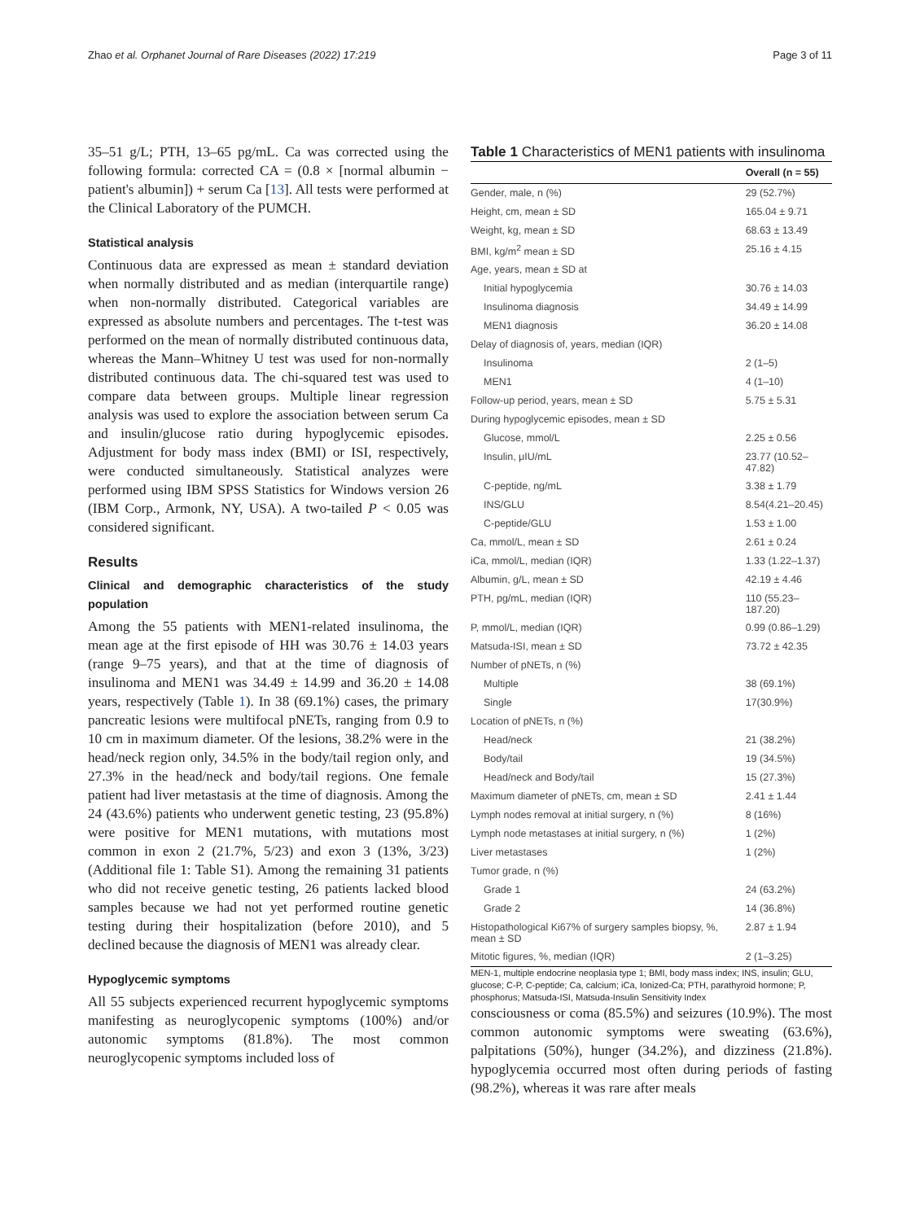Zhao et al. Orphanet Journal of Rare Diseases (2022) 17:219 Page 3 of 11
35–51 g/L; PTH, 13–65 pg/mL. Ca was corrected using the following formula: corrected CA = (0.8 × [normal albumin − patient's albumin]) + serum Ca [13]. All tests were performed at the Clinical Laboratory of the PUMCH.
Statistical analysis
Continuous data are expressed as mean ± standard deviation when normally distributed and as median (interquartile range) when non-normally distributed. Categorical variables are expressed as absolute numbers and percentages. The t-test was performed on the mean of normally distributed continuous data, whereas the Mann–Whitney U test was used for non-normally distributed continuous data. The chi-squared test was used to compare data between groups. Multiple linear regression analysis was used to explore the association between serum Ca and insulin/glucose ratio during hypoglycemic episodes. Adjustment for body mass index (BMI) or ISI, respectively, were conducted simultaneously. Statistical analyzes were performed using IBM SPSS Statistics for Windows version 26 (IBM Corp., Armonk, NY, USA). A two-tailed P < 0.05 was considered significant.
Results
Clinical and demographic characteristics of the study population
Among the 55 patients with MEN1-related insulinoma, the mean age at the first episode of HH was 30.76 ± 14.03 years (range 9–75 years), and that at the time of diagnosis of insulinoma and MEN1 was 34.49 ± 14.99 and 36.20 ± 14.08 years, respectively (Table 1). In 38 (69.1%) cases, the primary pancreatic lesions were multifocal pNETs, ranging from 0.9 to 10 cm in maximum diameter. Of the lesions, 38.2% were in the head/neck region only, 34.5% in the body/tail region only, and 27.3% in the head/neck and body/tail regions. One female patient had liver metastasis at the time of diagnosis. Among the 24 (43.6%) patients who underwent genetic testing, 23 (95.8%) were positive for MEN1 mutations, with mutations most common in exon 2 (21.7%, 5/23) and exon 3 (13%, 3/23) (Additional file 1: Table S1). Among the remaining 31 patients who did not receive genetic testing, 26 patients lacked blood samples because we had not yet performed routine genetic testing during their hospitalization (before 2010), and 5 declined because the diagnosis of MEN1 was already clear.
Hypoglycemic symptoms
All 55 subjects experienced recurrent hypoglycemic symptoms manifesting as neuroglycopenic symptoms (100%) and/or autonomic symptoms (81.8%). The most common neuroglycopenic symptoms included loss of
Table 1 Characteristics of MEN1 patients with insulinoma
| | Overall (n = 55) |
| --- | --- |
| Gender, male, n (%) | 29 (52.7%) |
| Height, cm, mean ± SD | 165.04 ± 9.71 |
| Weight, kg, mean ± SD | 68.63 ± 13.49 |
| BMI, kg/m<sup>2</sup> mean ± SD | 25.16 ± 4.15 |
| Age, years, mean ± SD at | |
| Initial hypoglycemia | 30.76 ± 14.03 |
| Insulinoma diagnosis | 34.49 ± 14.99 |
| MEN1 diagnosis | 36.20 ± 14.08 |
| Delay of diagnosis of, years, median (IQR) | |
| Insulinoma | 2 (1–5) |
| MEN1 | 4 (1–10) |
| Follow-up period, years, mean ± SD | 5.75 ± 5.31 |
| During hypoglycemic episodes, mean ± SD | |
| Glucose, mmol/L | 2.25 ± 0.56 |
| Insulin, μIU/mL | 23.77 (10.52–47.82) |
| C-peptide, ng/mL | 3.38 ± 1.79 |
| INS/GLU | 8.54(4.21–20.45) |
| C-peptide/GLU | 1.53 ± 1.00 |
| Ca, mmol/L, mean ± SD | 2.61 ± 0.24 |
| iCa, mmol/L, median (IQR) | 1.33 (1.22–1.37) |
| Albumin, g/L, mean ± SD | 42.19 ± 4.46 |
| PTH, pg/mL, median (IQR) | 110 (55.23–187.20) |
| P, mmol/L, median (IQR) | 0.99 (0.86–1.29) |
| Matsuda-ISI, mean ± SD | 73.72 ± 42.35 |
| Number of pNETs, n (%) | |
| Multiple | 38 (69.1%) |
| Single | 17(30.9%) |
| Location of pNETs, n (%) | |
| Head/neck | 21 (38.2%) |
| Body/tail | 19 (34.5%) |
| Head/neck and Body/tail | 15 (27.3%) |
| Maximum diameter of pNETs, cm, mean ± SD | 2.41 ± 1.44 |
| Lymph nodes removal at initial surgery, n (%) | 8 (16%) |
| Lymph node metastases at initial surgery, n (%) | 1 (2%) |
| Liver metastases | 1 (2%) |
| Tumor grade, n (%) | |
| Grade 1 | 24 (63.2%) |
| Grade 2 | 14 (36.8%) |
| Histopathological Ki67% of surgery samples biopsy, %, mean ± SD | 2.87 ± 1.94 |
| Mitotic figures, %, median (IQR) | 2 (1–3.25) |
MEN-1, multiple endocrine neoplasia type 1; BMI, body mass index; INS, insulin; GLU, glucose; C-P, C-peptide; Ca, calcium; iCa, Ionized-Ca; PTH, parathyroid hormone; P, phosphorus; Matsuda-ISI, Matsuda-Insulin Sensitivity Index
consciousness or coma (85.5%) and seizures (10.9%). The most common autonomic symptoms were sweating (63.6%), palpitations (50%), hunger (34.2%), and dizziness (21.8%). hypoglycemia occurred most often during periods of fasting (98.2%), whereas it was rare after meals